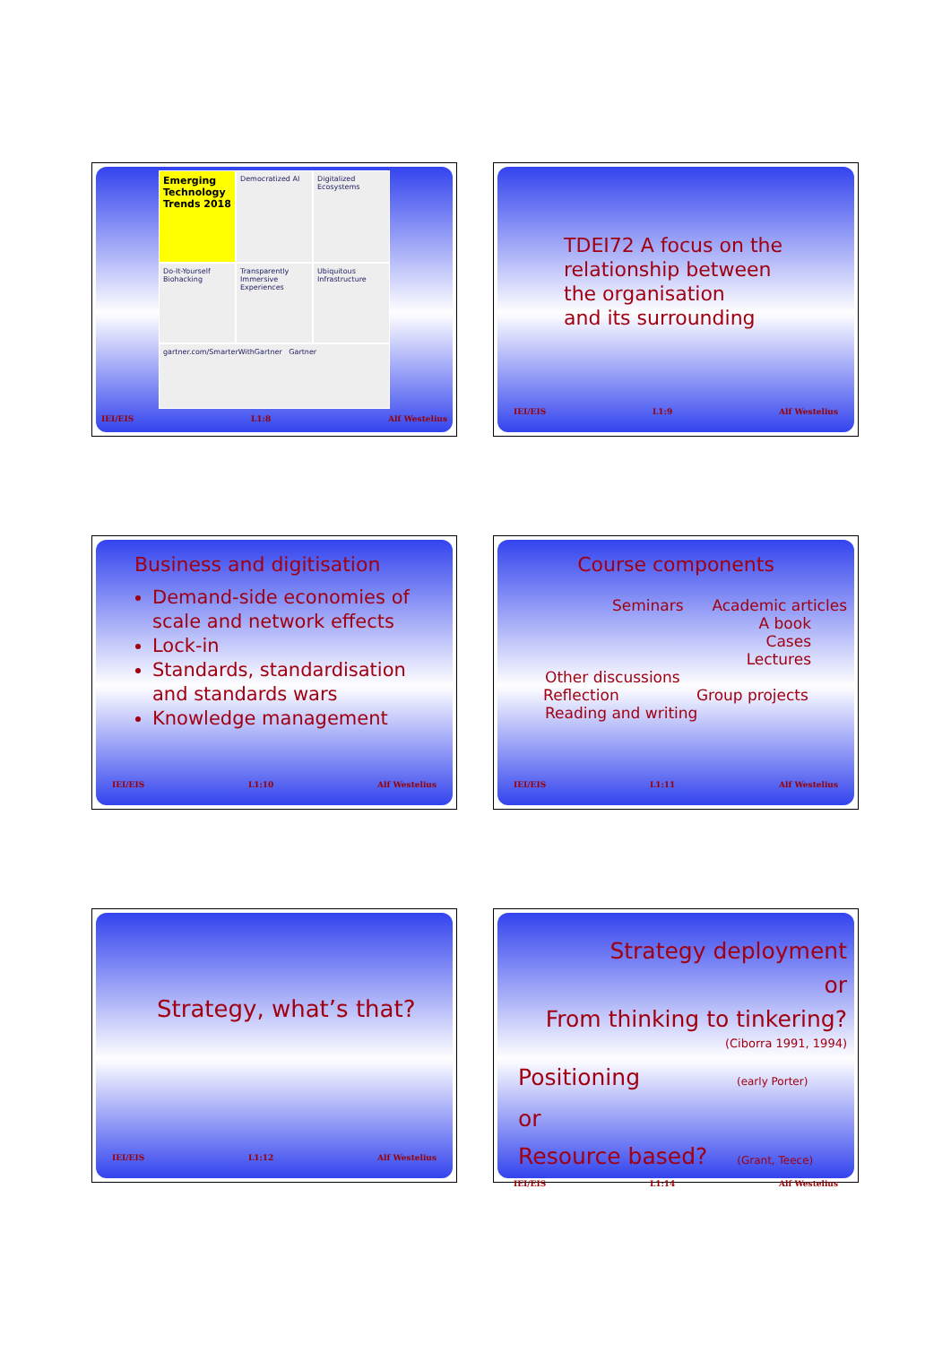Emerging Technology Trends 2018
Democratized AI
Digitalized Ecosystems
Do-It-Yourself Biohacking
Transparently Immersive Experiences
Ubiquitous Infrastructure
gartner.com/SmarterWithGartner Gartner
IEI/EIS L1:8 Alf Westelius
TDEI72 A focus on the
relationship between
the organisation
and its surrounding
IEI/EIS L1:9 Alf Westelius
Business and digitisation
Demand-side economies of scale and network effects
Lock-in
Standards, standardisation and standards wars
Knowledge management
IEI/EIS L1:10 Alf Westelius
Course components
Seminars Academic articles
A book
Cases
Lectures
Other discussions
Reflection Group projects
Reading and writing
IEI/EIS L1:11 Alf Westelius
Strategy, what’s that?
IEI/EIS L1:12 Alf Westelius
Strategy deployment
or
From thinking to tinkering?
(Ciborra 1991, 1994)
Positioning (early Porter)
or
Resource based? (Grant, Teece)
IEI/EIS L1:14 Alf Westelius